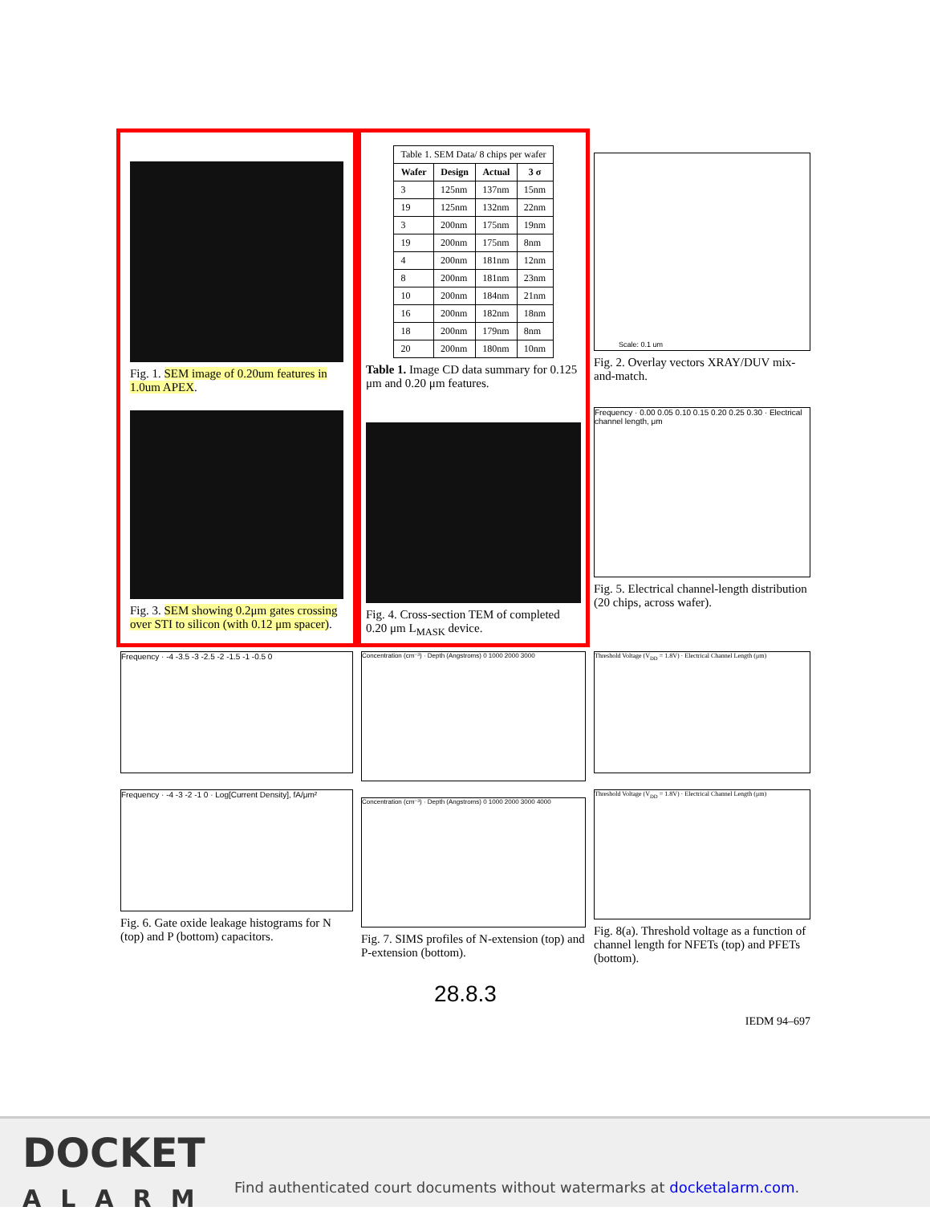Fig. 1. SEM image of 0.20um features in 1.0um APEX.
Fig. 3. SEM showing 0.2μm gates crossing over STI to silicon (with 0.12 μm spacer).
| Table 1. SEM Data/ 8 chips per wafer | | | |
| Wafer | Design | Actual | 3 σ |
| 3 | 125nm | 137nm | 15nm |
| 19 | 125nm | 132nm | 22nm |
| 3 | 200nm | 175nm | 19nm |
| 19 | 200nm | 175nm | 8nm |
| 4 | 200nm | 181nm | 12nm |
| 8 | 200nm | 181nm | 23nm |
| 10 | 200nm | 184nm | 21nm |
| 16 | 200nm | 182nm | 18nm |
| 18 | 200nm | 179nm | 8nm |
| 20 | 200nm | 180nm | 10nm |
Table 1. Image CD data summary for 0.125 μm and 0.20 μm features.
Fig. 4. Cross-section TEM of completed 0.20 μm L<sub>MASK</sub> device.
Scale: 0.1 um
Fig. 2. Overlay vectors XRAY/DUV mix-and-match.
Frequency · 0.00 0.05 0.10 0.15 0.20 0.25 0.30 · Electrical channel length, μm
Fig. 5. Electrical channel-length distribution (20 chips, across wafer).
Frequency · -4 -3.5 -3 -2.5 -2 -1.5 -1 -0.5 0
Frequency · -4 -3 -2 -1 0 · Log[Current Density], fA/μm²
Fig. 6. Gate oxide leakage histograms for N (top) and P (bottom) capacitors.
Concentration (cm⁻³) · Depth (Angstroms) 0 1000 2000 3000
Concentration (cm⁻³) · Depth (Angstroms) 0 1000 2000 3000 4000
Fig. 7. SIMS profiles of N-extension (top) and P-extension (bottom).
Threshold Voltage (V<sub>DD</sub> = 1.8V) · Electrical Channel Length (μm)
Threshold Voltage (V<sub>DD</sub> = 1.8V) · Electrical Channel Length (μm)
Fig. 8(a). Threshold voltage as a function of channel length for NFETs (top) and PFETs (bottom).
28.8.3
IEDM 94–697
DOCKET
ALARM
Find authenticated court documents without watermarks at docketalarm.com.